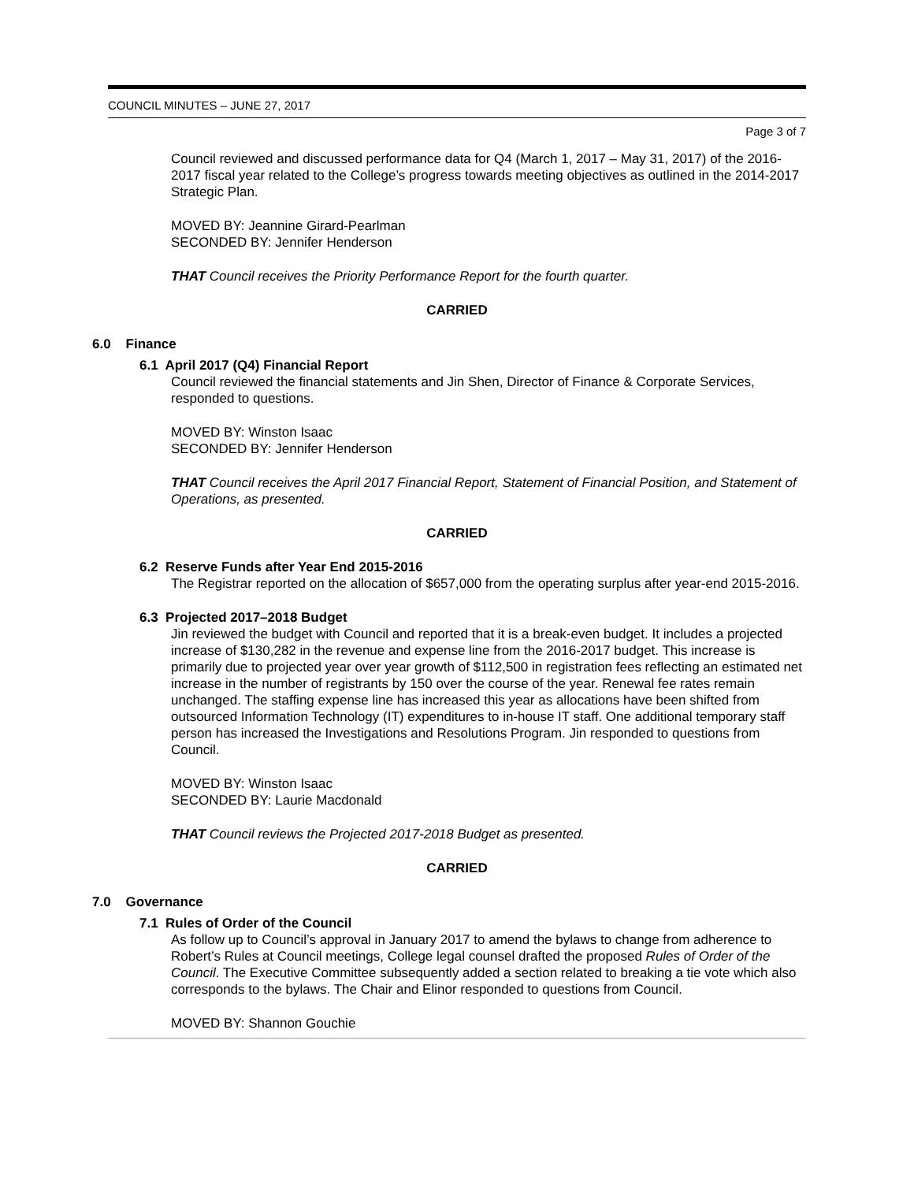COUNCIL MINUTES – JUNE 27, 2017
Page 3 of 7
Council reviewed and discussed performance data for Q4 (March 1, 2017 – May 31, 2017) of the 2016-2017 fiscal year related to the College’s progress towards meeting objectives as outlined in the 2014-2017 Strategic Plan.
MOVED BY: Jeannine Girard-Pearlman
SECONDED BY: Jennifer Henderson
THAT Council receives the Priority Performance Report for the fourth quarter.
CARRIED
6.0 Finance
6.1 April 2017 (Q4) Financial Report
Council reviewed the financial statements and Jin Shen, Director of Finance & Corporate Services, responded to questions.
MOVED BY: Winston Isaac
SECONDED BY: Jennifer Henderson
THAT Council receives the April 2017 Financial Report, Statement of Financial Position, and Statement of Operations, as presented.
CARRIED
6.2 Reserve Funds after Year End 2015-2016
The Registrar reported on the allocation of $657,000 from the operating surplus after year-end 2015-2016.
6.3 Projected 2017–2018 Budget
Jin reviewed the budget with Council and reported that it is a break-even budget. It includes a projected increase of $130,282 in the revenue and expense line from the 2016-2017 budget. This increase is primarily due to projected year over year growth of $112,500 in registration fees reflecting an estimated net increase in the number of registrants by 150 over the course of the year. Renewal fee rates remain unchanged. The staffing expense line has increased this year as allocations have been shifted from outsourced Information Technology (IT) expenditures to in-house IT staff. One additional temporary staff person has increased the Investigations and Resolutions Program. Jin responded to questions from Council.
MOVED BY: Winston Isaac
SECONDED BY: Laurie Macdonald
THAT Council reviews the Projected 2017-2018 Budget as presented.
CARRIED
7.0 Governance
7.1 Rules of Order of the Council
As follow up to Council’s approval in January 2017 to amend the bylaws to change from adherence to Robert’s Rules at Council meetings, College legal counsel drafted the proposed Rules of Order of the Council. The Executive Committee subsequently added a section related to breaking a tie vote which also corresponds to the bylaws. The Chair and Elinor responded to questions from Council.
MOVED BY: Shannon Gouchie